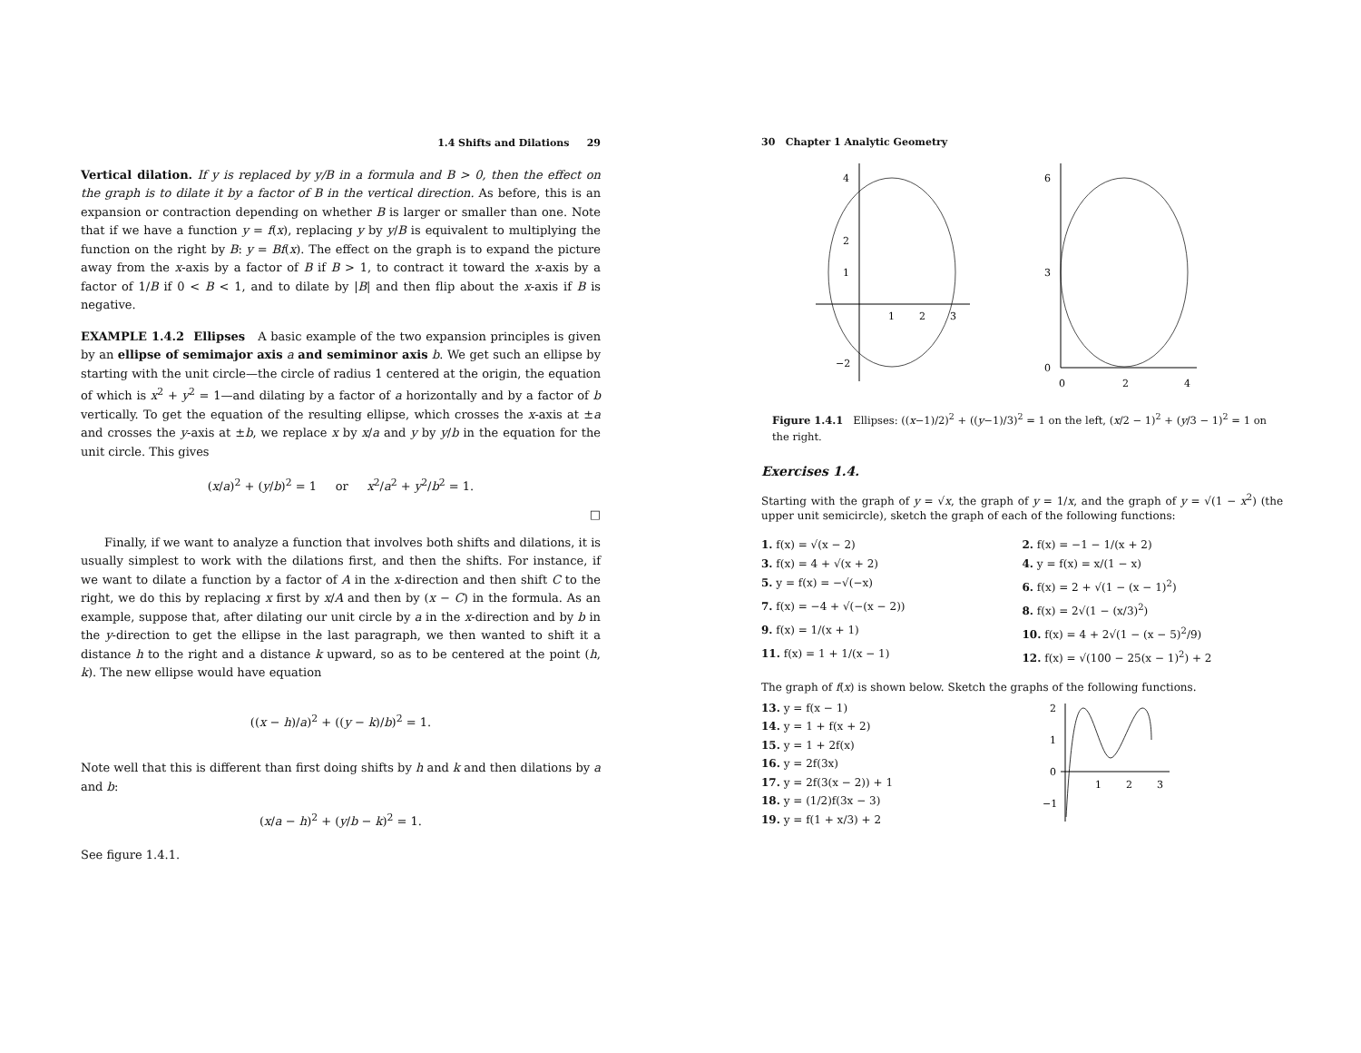1.4 Shifts and Dilations 29
Vertical dilation. If y is replaced by y/B in a formula and B > 0, then the effect on the graph is to dilate it by a factor of B in the vertical direction. As before, this is an expansion or contraction depending on whether B is larger or smaller than one. Note that if we have a function y = f(x), replacing y by y/B is equivalent to multiplying the function on the right by B: y = Bf(x). The effect on the graph is to expand the picture away from the x-axis by a factor of B if B > 1, to contract it toward the x-axis by a factor of 1/B if 0 < B < 1, and to dilate by |B| and then flip about the x-axis if B is negative.
EXAMPLE 1.4.2 Ellipses A basic example of the two expansion principles is given by an ellipse of semimajor axis a and semiminor axis b. We get such an ellipse by starting with the unit circle—the circle of radius 1 centered at the origin, the equation of which is x<sup>2</sup> + y<sup>2</sup> = 1—and dilating by a factor of a horizontally and by a factor of b vertically. To get the equation of the resulting ellipse, which crosses the x-axis at ±a and crosses the y-axis at ±b, we replace x by x/a and y by y/b in the equation for the unit circle. This gives
(x/a)<sup>2</sup> + (y/b)<sup>2</sup> = 1 or x<sup>2</sup>/a<sup>2</sup> + y<sup>2</sup>/b<sup>2</sup> = 1.
□
Finally, if we want to analyze a function that involves both shifts and dilations, it is usually simplest to work with the dilations first, and then the shifts. For instance, if we want to dilate a function by a factor of A in the x-direction and then shift C to the right, we do this by replacing x first by x/A and then by (x − C) in the formula. As an example, suppose that, after dilating our unit circle by a in the x-direction and by b in the y-direction to get the ellipse in the last paragraph, we then wanted to shift it a distance h to the right and a distance k upward, so as to be centered at the point (h, k). The new ellipse would have equation
((x − h)/a)<sup>2</sup> + ((y − k)/b)<sup>2</sup> = 1.
Note well that this is different than first doing shifts by h and k and then dilations by a and b:
(x/a − h)<sup>2</sup> + (y/b − k)<sup>2</sup> = 1.
See figure 1.4.1.
30 Chapter 1 Analytic Geometry
4
2
1
−2
1
2
3
6
3
0
0
2
4
Figure 1.4.1 Ellipses: ((x−1)/2)<sup>2</sup> + ((y−1)/3)<sup>2</sup> = 1 on the left, (x/2 − 1)<sup>2</sup> + (y/3 − 1)<sup>2</sup> = 1 on the right.
Exercises 1.4.
Starting with the graph of y = √x, the graph of y = 1/x, and the graph of y = √(1 − x<sup>2</sup>) (the upper unit semicircle), sketch the graph of each of the following functions:
1. f(x) = √(x − 2)
2. f(x) = −1 − 1/(x + 2)
3. f(x) = 4 + √(x + 2)
4. y = f(x) = x/(1 − x)
5. y = f(x) = −√(−x)
6. f(x) = 2 + √(1 − (x − 1)<sup>2</sup>)
7. f(x) = −4 + √(−(x − 2))
8. f(x) = 2√(1 − (x/3)<sup>2</sup>)
9. f(x) = 1/(x + 1)
10. f(x) = 4 + 2√(1 − (x − 5)<sup>2</sup>/9)
11. f(x) = 1 + 1/(x − 1)
12. f(x) = √(100 − 25(x − 1)<sup>2</sup>) + 2
The graph of f(x) is shown below. Sketch the graphs of the following functions.
13. y = f(x − 1)
14. y = 1 + f(x + 2)
15. y = 1 + 2f(x)
16. y = 2f(3x)
17. y = 2f(3(x − 2)) + 1
18. y = (1/2)f(3x − 3)
19. y = f(1 + x/3) + 2
2
1
0
−1
1
2
3